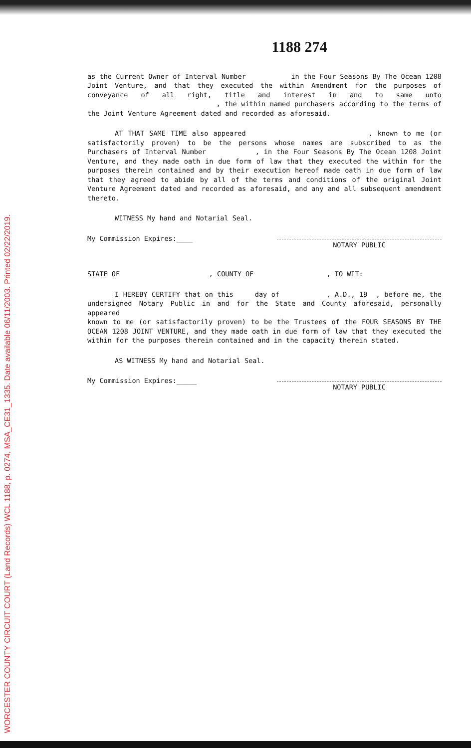1188 274
as the Current Owner of Interval Number in the Four Seasons By The Ocean 1208 Joint Venture, and that they executed the within Amendment for the purposes of conveyance of all right, title and interest in and to same unto , the within named purchasers according to the terms of the Joint Venture Agreement dated and recorded as aforesaid.
AT THAT SAME TIME also appeared , known to me (or satisfactorily proven) to be the persons whose names are subscribed to as the Purchasers of Interval Number , in the Four Seasons By The Ocean 1208 Joint Venture, and they made oath in due form of law that they executed the within for the purposes therein contained and by their execution hereof made oath in due form of law that they agreed to abide by all of the terms and conditions of the original Joint Venture Agreement dated and recorded as aforesaid, and any and all subsequent amendment thereto.
WITNESS My hand and Notarial Seal.
My Commission Expires:____
NOTARY PUBLIC
STATE OF , COUNTY OF , TO WIT:
I HEREBY CERTIFY that on this day of , A.D., 19 , before me, the undersigned Notary Public in and for the State and County aforesaid, personally appeared
known to me (or satisfactorily proven) to be the Trustees of the FOUR SEASONS BY THE OCEAN 1208 JOINT VENTURE, and they made oath in due form of law that they executed the within for the purposes therein contained and in the capacity therein stated.
AS WITNESS My hand and Notarial Seal.
My Commission Expires:_____
NOTARY PUBLIC
WORCESTER COUNTY CIRCUIT COURT (Land Records) WCL 1188, p. 0274, MSA_CE31_1335. Date available 06/11/2003. Printed 02/22/2019.